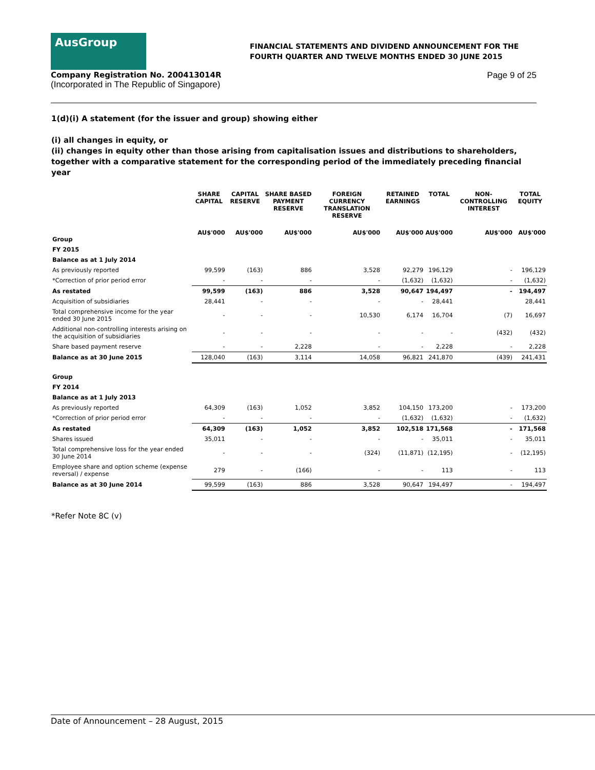AusGroup
FINANCIAL STATEMENTS AND DIVIDEND ANNOUNCEMENT FOR THE
FOURTH QUARTER AND TWELVE MONTHS ENDED 30 JUNE 2015
Company Registration No. 200413014R
(Incorporated in The Republic of Singapore)
Page 9 of 25
1(d)(i) A statement (for the issuer and group) showing either
(i) all changes in equity, or
(ii) changes in equity other than those arising from capitalisation issues and distributions to shareholders, together with a comparative statement for the corresponding period of the immediately preceding financial year
| | SHARE CAPITAL | CAPITAL RESERVE | SHARE BASED PAYMENT RESERVE | FOREIGN CURRENCY TRANSLATION RESERVE | RETAINED EARNINGS | TOTAL | NON-CONTROLLING INTEREST | TOTAL EQUITY |
| --- | --- | --- | --- | --- | --- | --- | --- | --- |
| Group | AU$'000 | AU$'000 | AU$'000 | AU$'000 | AU$'000 | AU$'000 | AU$'000 | AU$'000 |
| FY 2015 | | | | | | | | |
| Balance as at 1 July 2014 | | | | | | | | |
| As previously reported | 99,599 | (163) | 886 | 3,528 | 92,279 | 196,129 | - | 196,129 |
| *Correction of prior period error | - | - | - | - | (1,632) | (1,632) | - | (1,632) |
| As restated | 99,599 | (163) | 886 | 3,528 | 90,647 | 194,497 | - | 194,497 |
| Acquisition of subsidiaries | 28,441 | - | - | - | - | 28,441 | | 28,441 |
| Total comprehensive income for the year ended 30 June 2015 | - | - | - | 10,530 | 6,174 | 16,704 | (7) | 16,697 |
| Additional non-controlling interests arising on the acquisition of subsidiaries | - | - | - | - | - | - | (432) | (432) |
| Share based payment reserve | - | - | 2,228 | - | - | 2,228 | - | 2,228 |
| Balance as at 30 June 2015 | 128,040 | (163) | 3,114 | 14,058 | 96,821 | 241,870 | (439) | 241,431 |
| Group | | | | | | | | |
| FY 2014 | | | | | | | | |
| Balance as at 1 July 2013 | | | | | | | | |
| As previously reported | 64,309 | (163) | 1,052 | 3,852 | 104,150 | 173,200 | - | 173,200 |
| *Correction of prior period error | - | - | - | - | (1,632) | (1,632) | - | (1,632) |
| As restated | 64,309 | (163) | 1,052 | 3,852 | 102,518 | 171,568 | - | 171,568 |
| Shares issued | 35,011 | - | - | - | - | 35,011 | - | 35,011 |
| Total comprehensive loss for the year ended 30 June 2014 | - | - | - | (324) | (11,871) | (12,195) | - | (12,195) |
| Employee share and option scheme (expense reversal) / expense | 279 | - | (166) | - | - | 113 | - | 113 |
| Balance as at 30 June 2014 | 99,599 | (163) | 886 | 3,528 | 90,647 | 194,497 | - | 194,497 |
*Refer Note 8C (v)
Date of Announcement – 28 August, 2015